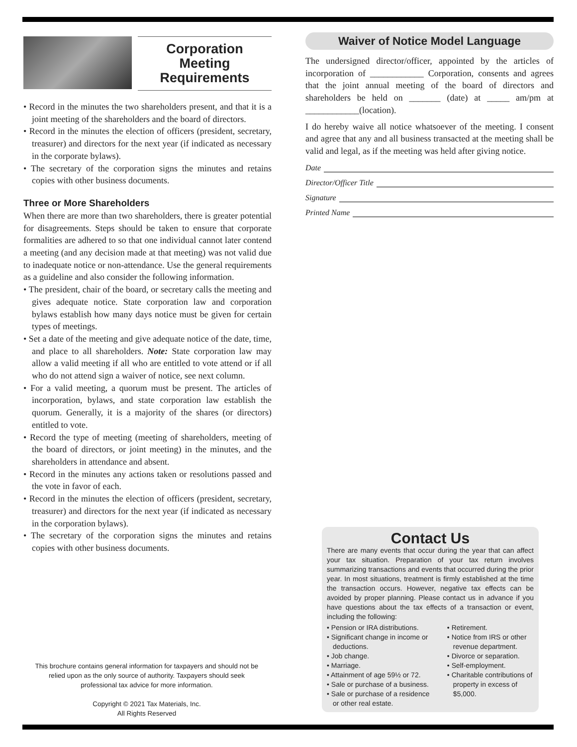Corporation
Meeting
Requirements
• Record in the minutes the two shareholders present, and that it is a joint meeting of the shareholders and the board of directors.
• Record in the minutes the election of officers (president, secretary, treasurer) and directors for the next year (if indicated as necessary in the corporate bylaws).
• The secretary of the corporation signs the minutes and retains copies with other business documents.
Three or More Shareholders
When there are more than two shareholders, there is greater potential for disagreements. Steps should be taken to ensure that corporate formalities are adhered to so that one individual cannot later contend a meeting (and any decision made at that meeting) was not valid due to inadequate notice or non-attendance. Use the general requirements as a guideline and also consider the following information.
• The president, chair of the board, or secretary calls the meeting and gives adequate notice. State corporation law and corporation bylaws establish how many days notice must be given for certain types of meetings.
• Set a date of the meeting and give adequate notice of the date, time, and place to all shareholders. Note: State corporation law may allow a valid meeting if all who are entitled to vote attend or if all who do not attend sign a waiver of notice, see next column.
• For a valid meeting, a quorum must be present. The articles of incorporation, bylaws, and state corporation law establish the quorum. Generally, it is a majority of the shares (or directors) entitled to vote.
• Record the type of meeting (meeting of shareholders, meeting of the board of directors, or joint meeting) in the minutes, and the shareholders in attendance and absent.
• Record in the minutes any actions taken or resolutions passed and the vote in favor of each.
• Record in the minutes the election of officers (president, secretary, treasurer) and directors for the next year (if indicated as necessary in the corporation bylaws).
• The secretary of the corporation signs the minutes and retains copies with other business documents.
Waiver of Notice Model Language
The undersigned director/officer, appointed by the articles of incorporation of ____________ Corporation, consents and agrees that the joint annual meeting of the board of directors and shareholders be held on _______ (date) at _____ am/pm at ____________(location).
I do hereby waive all notice whatsoever of the meeting. I consent and agree that any and all business transacted at the meeting shall be valid and legal, as if the meeting was held after giving notice.
Date
Director/Officer Title
Signature
Printed Name
This brochure contains general information for taxpayers and should not be relied upon as the only source of authority. Taxpayers should seek professional tax advice for more information.
Copyright © 2021 Tax Materials, Inc.
All Rights Reserved
Contact Us
There are many events that occur during the year that can affect your tax situation. Preparation of your tax return involves summarizing transactions and events that occurred during the prior year. In most situations, treatment is firmly established at the time the transaction occurs. However, negative tax effects can be avoided by proper planning. Please contact us in advance if you have questions about the tax effects of a transaction or event, including the following:
• Pension or IRA distributions.
• Significant change in income or deductions.
• Job change.
• Marriage.
• Attainment of age 59½ or 72.
• Sale or purchase of a business.
• Sale or purchase of a residence or other real estate.
• Retirement.
• Notice from IRS or other revenue department.
• Divorce or separation.
• Self-employment.
• Charitable contributions of property in excess of $5,000.